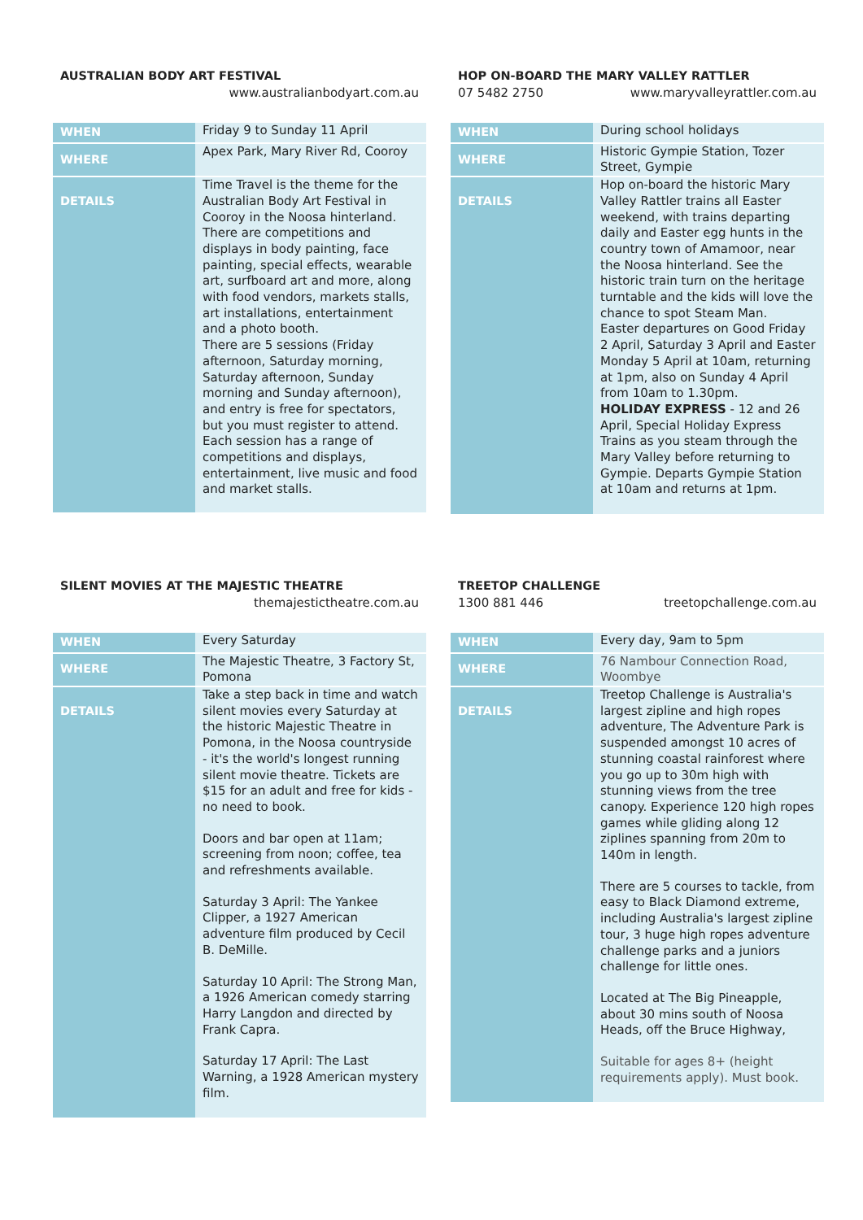AUSTRALIAN BODY ART FESTIVAL
www.australianbodyart.com.au
| WHEN | Friday 9 to Sunday 11 April |
| WHERE | Apex Park, Mary River Rd, Cooroy |
| DETAILS | Time Travel is the theme for the Australian Body Art Festival in Cooroy in the Noosa hinterland. There are competitions and displays in body painting, face painting, special effects, wearable art, surfboard art and more, along with food vendors, markets stalls, art installations, entertainment and a photo booth. There are 5 sessions (Friday afternoon, Saturday morning, Saturday afternoon, Sunday morning and Sunday afternoon), and entry is free for spectators, but you must register to attend. Each session has a range of competitions and displays, entertainment, live music and food and market stalls. |
HOP ON-BOARD THE MARY VALLEY RATTLER
07 5482 2750 www.maryvalleyrattler.com.au
| WHEN | During school holidays |
| WHERE | Historic Gympie Station, Tozer Street, Gympie |
| DETAILS | Hop on-board the historic Mary Valley Rattler trains all Easter weekend, with trains departing daily and Easter egg hunts in the country town of Amamoor, near the Noosa hinterland. See the historic train turn on the heritage turntable and the kids will love the chance to spot Steam Man. Easter departures on Good Friday 2 April, Saturday 3 April and Easter Monday 5 April at 10am, returning at 1pm, also on Sunday 4 April from 10am to 1.30pm. HOLIDAY EXPRESS - 12 and 26 April, Special Holiday Express Trains as you steam through the Mary Valley before returning to Gympie. Departs Gympie Station at 10am and returns at 1pm. |
SILENT MOVIES AT THE MAJESTIC THEATRE
themajestictheatre.com.au
| WHEN | Every Saturday |
| WHERE | The Majestic Theatre, 3 Factory St, Pomona |
| DETAILS | Take a step back in time and watch silent movies every Saturday at the historic Majestic Theatre in Pomona, in the Noosa countryside - it's the world's longest running silent movie theatre. Tickets are $15 for an adult and free for kids - no need to book. Doors and bar open at 11am; screening from noon; coffee, tea and refreshments available. Saturday 3 April: The Yankee Clipper, a 1927 American adventure film produced by Cecil B. DeMille. Saturday 10 April: The Strong Man, a 1926 American comedy starring Harry Langdon and directed by Frank Capra. Saturday 17 April: The Last Warning, a 1928 American mystery film. |
TREETOP CHALLENGE
1300 881 446 treetopchallenge.com.au
| WHEN | Every day, 9am to 5pm |
| WHERE | 76 Nambour Connection Road, Woombye |
| DETAILS | Treetop Challenge is Australia's largest zipline and high ropes adventure, The Adventure Park is suspended amongst 10 acres of stunning coastal rainforest where you go up to 30m high with stunning views from the tree canopy. Experience 120 high ropes games while gliding along 12 ziplines spanning from 20m to 140m in length. There are 5 courses to tackle, from easy to Black Diamond extreme, including Australia's largest zipline tour, 3 huge high ropes adventure challenge parks and a juniors challenge for little ones. Located at The Big Pineapple, about 30 mins south of Noosa Heads, off the Bruce Highway, Suitable for ages 8+ (height requirements apply). Must book. |